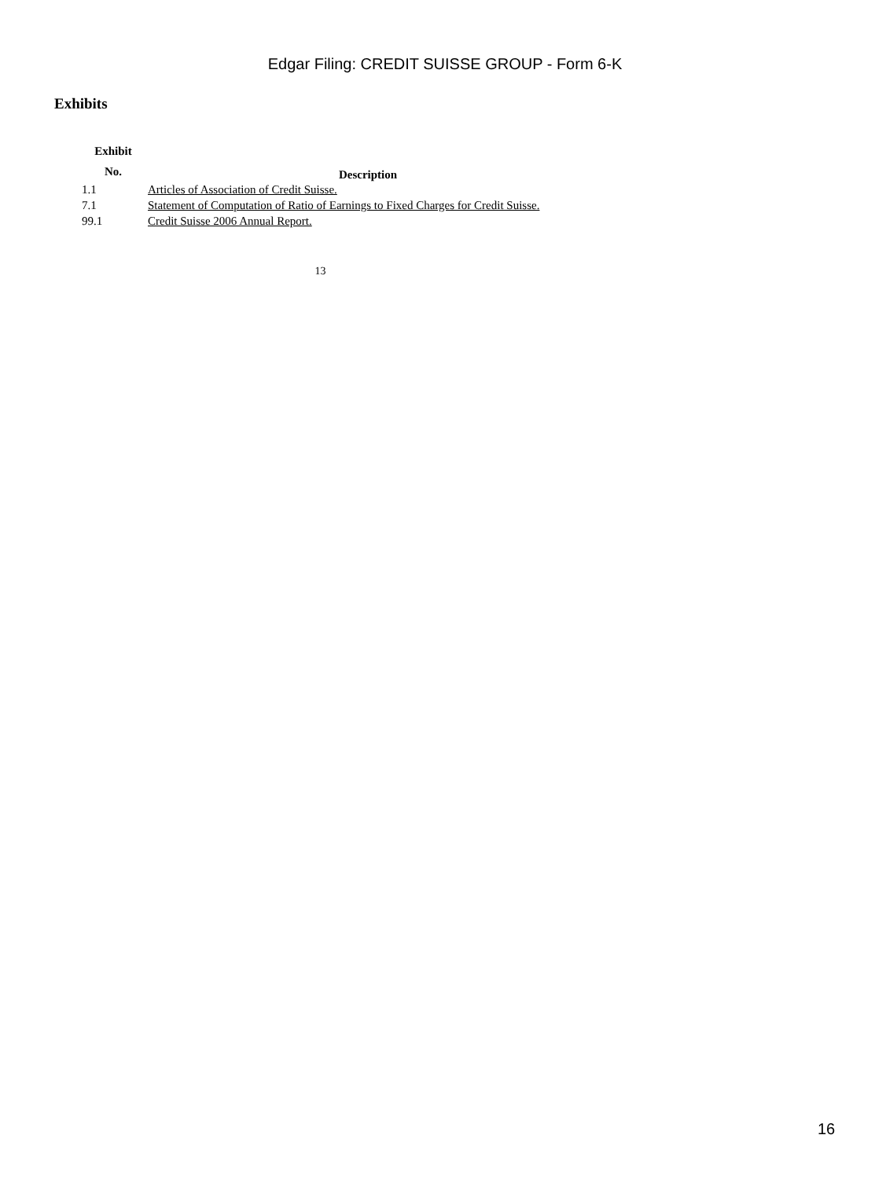Edgar Filing: CREDIT SUISSE GROUP - Form 6-K
Exhibits
| Exhibit No. | | Description |
| --- | --- | --- |
| 1.1 | Articles of Association of Credit Suisse. | |
| 7.1 | Statement of Computation of Ratio of Earnings to Fixed Charges for Credit Suisse. | |
| 99.1 | Credit Suisse 2006 Annual Report. | |
13
16